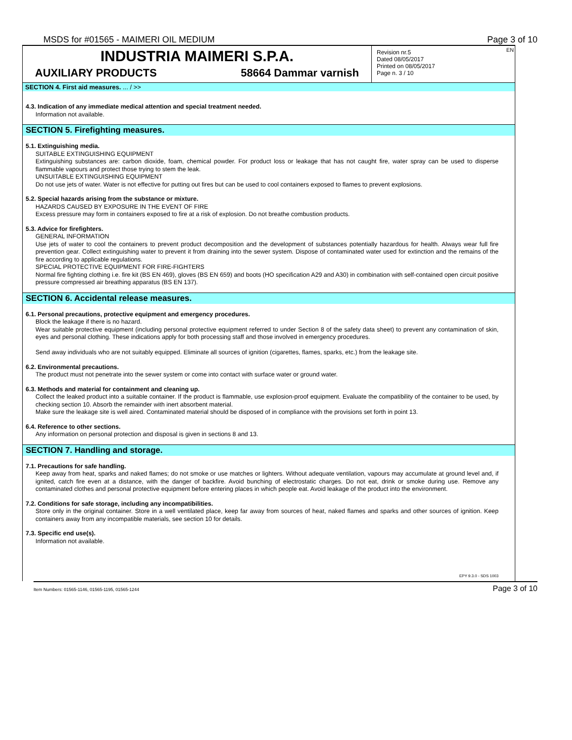MSDS for #01565 - MAIMERI OIL MEDIUM Page 3 of 10
INDUSTRIA MAIMERI S.P.A.
AUXILIARY PRODUCTS 58664 Dammar varnish
EN Revision nr.5
Dated 08/05/2017
Printed on 08/05/2017
Page n. 3 / 10
SECTION 4. First aid measures. ... / >>
4.3. Indication of any immediate medical attention and special treatment needed.
Information not available.
SECTION 5. Firefighting measures.
5.1. Extinguishing media.
SUITABLE EXTINGUISHING EQUIPMENT
Extinguishing substances are: carbon dioxide, foam, chemical powder. For product loss or leakage that has not caught fire, water spray can be used to disperse flammable vapours and protect those trying to stem the leak.
UNSUITABLE EXTINGUISHING EQUIPMENT
Do not use jets of water. Water is not effective for putting out fires but can be used to cool containers exposed to flames to prevent explosions.
5.2. Special hazards arising from the substance or mixture.
HAZARDS CAUSED BY EXPOSURE IN THE EVENT OF FIRE
Excess pressure may form in containers exposed to fire at a risk of explosion. Do not breathe combustion products.
5.3. Advice for firefighters.
GENERAL INFORMATION
Use jets of water to cool the containers to prevent product decomposition and the development of substances potentially hazardous for health. Always wear full fire prevention gear. Collect extinguishing water to prevent it from draining into the sewer system. Dispose of contaminated water used for extinction and the remains of the fire according to applicable regulations.
SPECIAL PROTECTIVE EQUIPMENT FOR FIRE-FIGHTERS
Normal fire fighting clothing i.e. fire kit (BS EN 469), gloves (BS EN 659) and boots (HO specification A29 and A30) in combination with self-contained open circuit positive pressure compressed air breathing apparatus (BS EN 137).
SECTION 6. Accidental release measures.
6.1. Personal precautions, protective equipment and emergency procedures.
Block the leakage if there is no hazard.
Wear suitable protective equipment (including personal protective equipment referred to under Section 8 of the safety data sheet) to prevent any contamination of skin, eyes and personal clothing. These indications apply for both processing staff and those involved in emergency procedures.
Send away individuals who are not suitably equipped. Eliminate all sources of ignition (cigarettes, flames, sparks, etc.) from the leakage site.
6.2. Environmental precautions.
The product must not penetrate into the sewer system or come into contact with surface water or ground water.
6.3. Methods and material for containment and cleaning up.
Collect the leaked product into a suitable container. If the product is flammable, use explosion-proof equipment. Evaluate the compatibility of the container to be used, by checking section 10. Absorb the remainder with inert absorbent material.
Make sure the leakage site is well aired. Contaminated material should be disposed of in compliance with the provisions set forth in point 13.
6.4. Reference to other sections.
Any information on personal protection and disposal is given in sections 8 and 13.
SECTION 7. Handling and storage.
7.1. Precautions for safe handling.
Keep away from heat, sparks and naked flames; do not smoke or use matches or lighters. Without adequate ventilation, vapours may accumulate at ground level and, if ignited, catch fire even at a distance, with the danger of backfire. Avoid bunching of electrostatic charges. Do not eat, drink or smoke during use. Remove any contaminated clothes and personal protective equipment before entering places in which people eat. Avoid leakage of the product into the environment.
7.2. Conditions for safe storage, including any incompatibilities.
Store only in the original container. Store in a well ventilated place, keep far away from sources of heat, naked flames and sparks and other sources of ignition. Keep containers away from any incompatible materials, see section 10 for details.
7.3. Specific end use(s).
Information not available.
EPY 9.3.0 - SDS 1003
Item Numbers: 01565-1146, 01565-1195, 01565-1244 Page 3 of 10